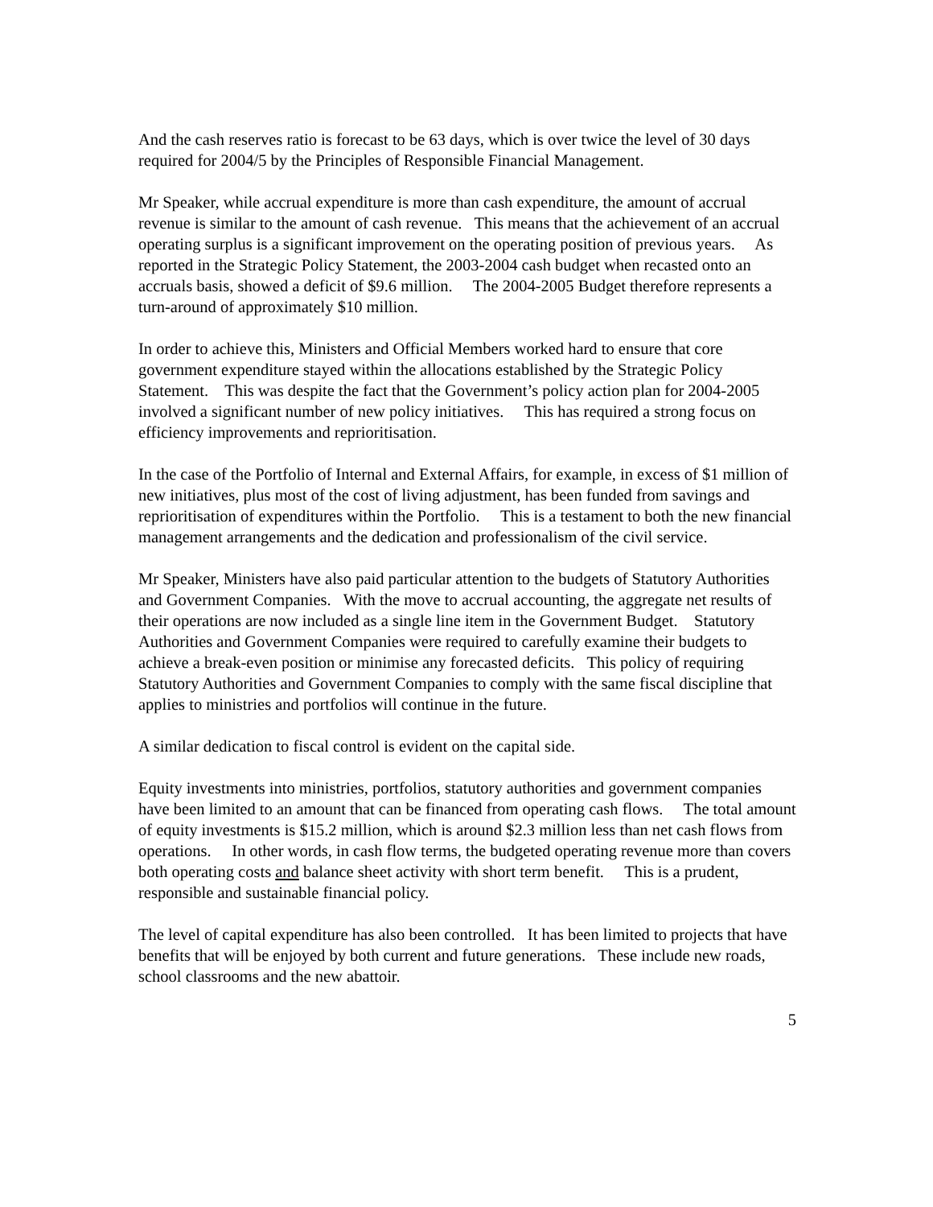And the cash reserves ratio is forecast to be 63 days, which is over twice the level of 30 days required for 2004/5 by the Principles of Responsible Financial Management.
Mr Speaker, while accrual expenditure is more than cash expenditure, the amount of accrual revenue is similar to the amount of cash revenue. This means that the achievement of an accrual operating surplus is a significant improvement on the operating position of previous years. As reported in the Strategic Policy Statement, the 2003-2004 cash budget when recasted onto an accruals basis, showed a deficit of $9.6 million. The 2004-2005 Budget therefore represents a turn-around of approximately $10 million.
In order to achieve this, Ministers and Official Members worked hard to ensure that core government expenditure stayed within the allocations established by the Strategic Policy Statement. This was despite the fact that the Government’s policy action plan for 2004-2005 involved a significant number of new policy initiatives. This has required a strong focus on efficiency improvements and reprioritisation.
In the case of the Portfolio of Internal and External Affairs, for example, in excess of $1 million of new initiatives, plus most of the cost of living adjustment, has been funded from savings and reprioritisation of expenditures within the Portfolio. This is a testament to both the new financial management arrangements and the dedication and professionalism of the civil service.
Mr Speaker, Ministers have also paid particular attention to the budgets of Statutory Authorities and Government Companies. With the move to accrual accounting, the aggregate net results of their operations are now included as a single line item in the Government Budget. Statutory Authorities and Government Companies were required to carefully examine their budgets to achieve a break-even position or minimise any forecasted deficits. This policy of requiring Statutory Authorities and Government Companies to comply with the same fiscal discipline that applies to ministries and portfolios will continue in the future.
A similar dedication to fiscal control is evident on the capital side.
Equity investments into ministries, portfolios, statutory authorities and government companies have been limited to an amount that can be financed from operating cash flows. The total amount of equity investments is $15.2 million, which is around $2.3 million less than net cash flows from operations. In other words, in cash flow terms, the budgeted operating revenue more than covers both operating costs and balance sheet activity with short term benefit. This is a prudent, responsible and sustainable financial policy.
The level of capital expenditure has also been controlled. It has been limited to projects that have benefits that will be enjoyed by both current and future generations. These include new roads, school classrooms and the new abattoir.
5